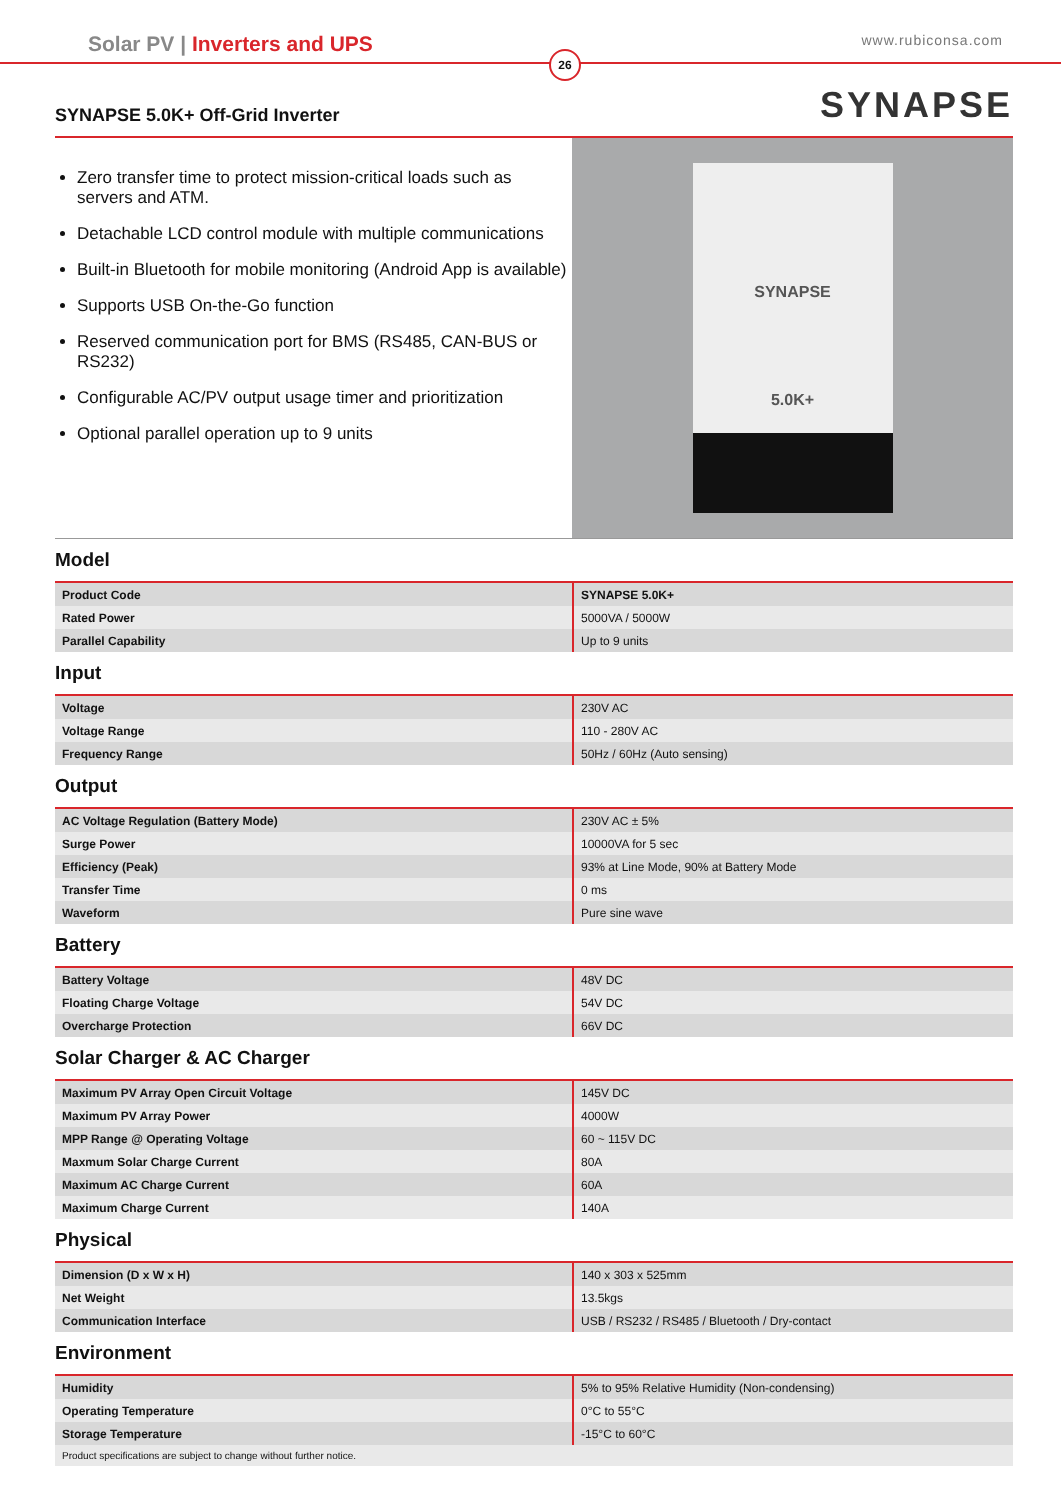Solar PV | Inverters and UPS
www.rubiconsa.com
26
SYNAPSE 5.0K+ Off-Grid Inverter
SYNAPSE
Zero transfer time to protect mission-critical loads such as servers and ATM.
Detachable LCD control module with multiple communications
Built-in Bluetooth for mobile monitoring (Android App is available)
Supports USB On-the-Go function
Reserved communication port for BMS (RS485, CAN-BUS or RS232)
Configurable AC/PV output usage timer and prioritization
Optional parallel operation up to 9 units
SYNAPSE
5.0K+
Model
| Product Code | SYNAPSE 5.0K+ |
| Rated Power | 5000VA / 5000W |
| Parallel Capability | Up to 9 units |
Input
| Voltage | 230V AC |
| Voltage Range | 110 - 280V AC |
| Frequency Range | 50Hz / 60Hz (Auto sensing) |
Output
| AC Voltage Regulation (Battery Mode) | 230V AC ± 5% |
| Surge Power | 10000VA for 5 sec |
| Efficiency (Peak) | 93% at Line Mode, 90% at Battery Mode |
| Transfer Time | 0 ms |
| Waveform | Pure sine wave |
Battery
| Battery Voltage | 48V DC |
| Floating Charge Voltage | 54V DC |
| Overcharge Protection | 66V DC |
Solar Charger & AC Charger
| Maximum PV Array Open Circuit Voltage | 145V DC |
| Maximum PV Array Power | 4000W |
| MPP Range @ Operating Voltage | 60 ~ 115V DC |
| Maxmum Solar Charge Current | 80A |
| Maximum AC Charge Current | 60A |
| Maximum Charge Current | 140A |
Physical
| Dimension (D x W x H) | 140 x 303 x 525mm |
| Net Weight | 13.5kgs |
| Communication Interface | USB / RS232 / RS485 / Bluetooth / Dry-contact |
Environment
| Humidity | 5% to 95% Relative Humidity (Non-condensing) |
| Operating Temperature | 0°C to 55°C |
| Storage Temperature | -15°C to 60°C |
Product specifications are subject to change without further notice.